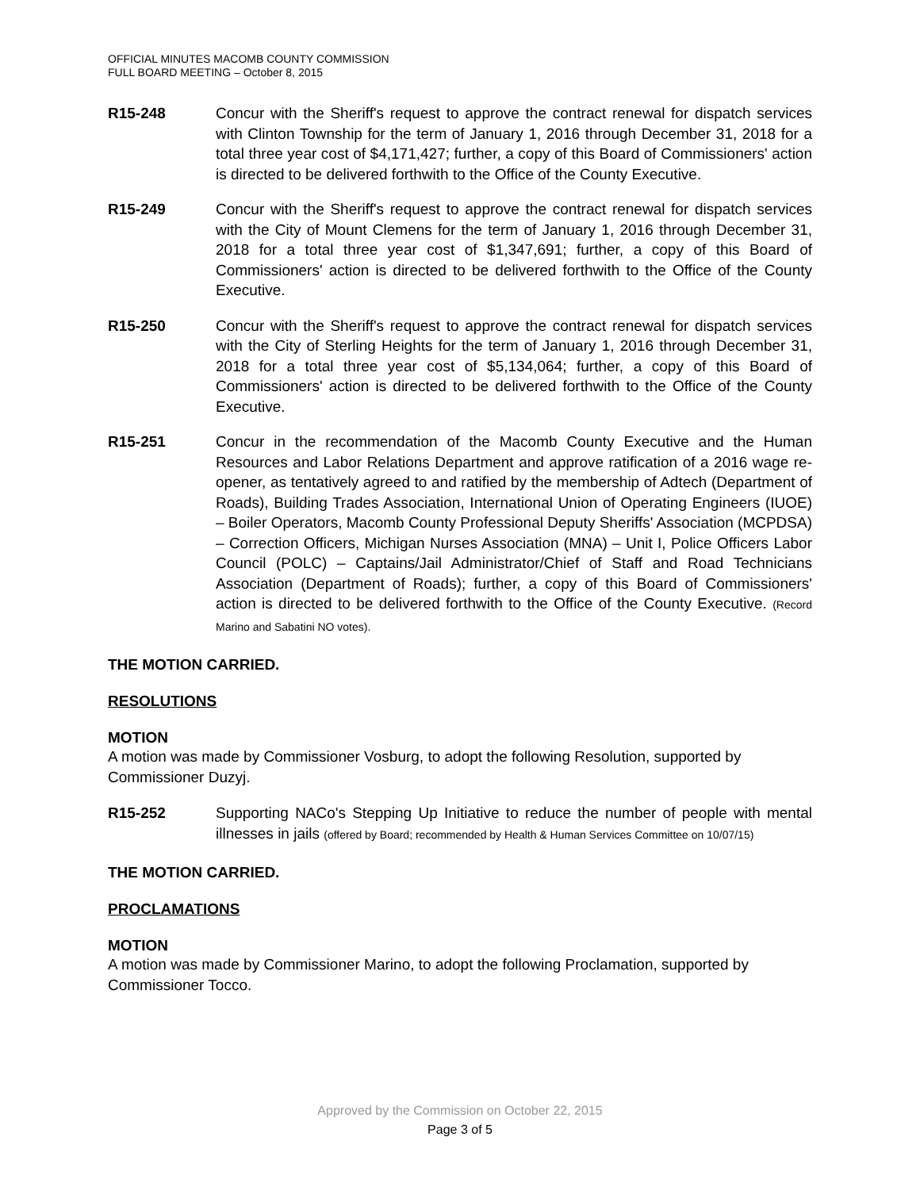OFFICIAL MINUTES MACOMB COUNTY COMMISSION
FULL BOARD MEETING – October 8, 2015
R15-248 Concur with the Sheriff's request to approve the contract renewal for dispatch services with Clinton Township for the term of January 1, 2016 through December 31, 2018 for a total three year cost of $4,171,427; further, a copy of this Board of Commissioners' action is directed to be delivered forthwith to the Office of the County Executive.
R15-249 Concur with the Sheriff's request to approve the contract renewal for dispatch services with the City of Mount Clemens for the term of January 1, 2016 through December 31, 2018 for a total three year cost of $1,347,691; further, a copy of this Board of Commissioners' action is directed to be delivered forthwith to the Office of the County Executive.
R15-250 Concur with the Sheriff's request to approve the contract renewal for dispatch services with the City of Sterling Heights for the term of January 1, 2016 through December 31, 2018 for a total three year cost of $5,134,064; further, a copy of this Board of Commissioners' action is directed to be delivered forthwith to the Office of the County Executive.
R15-251 Concur in the recommendation of the Macomb County Executive and the Human Resources and Labor Relations Department and approve ratification of a 2016 wage re-opener, as tentatively agreed to and ratified by the membership of Adtech (Department of Roads), Building Trades Association, International Union of Operating Engineers (IUOE) – Boiler Operators, Macomb County Professional Deputy Sheriffs' Association (MCPDSA) – Correction Officers, Michigan Nurses Association (MNA) – Unit I, Police Officers Labor Council (POLC) – Captains/Jail Administrator/Chief of Staff and Road Technicians Association (Department of Roads); further, a copy of this Board of Commissioners' action is directed to be delivered forthwith to the Office of the County Executive. (Record Marino and Sabatini NO votes).
THE MOTION CARRIED.
RESOLUTIONS
MOTION
A motion was made by Commissioner Vosburg, to adopt the following Resolution, supported by Commissioner Duzyj.
R15-252 Supporting NACo's Stepping Up Initiative to reduce the number of people with mental illnesses in jails (offered by Board; recommended by Health & Human Services Committee on 10/07/15)
THE MOTION CARRIED.
PROCLAMATIONS
MOTION
A motion was made by Commissioner Marino, to adopt the following Proclamation, supported by Commissioner Tocco.
Approved by the Commission on October 22, 2015
Page 3 of 5